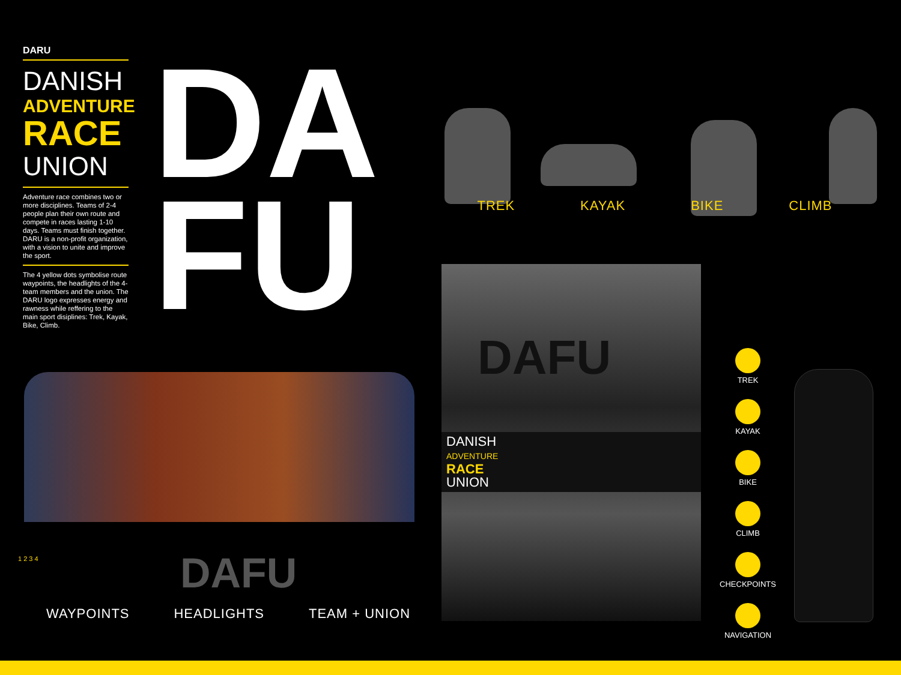DARU
DANISH
ADVENTURE
RACE
UNION
Adventure race combines two or more disciplines. Teams of 2-4 people plan their own route and compete in races lasting 1-10 days. Teams must finish together. DARU is a non-profit organization, with a vision to unite and improve the sport.
The 4 yellow dots symbolise route waypoints, the headlights of the 4-team members and the union. The DARU logo expresses energy and rawness while reffering to the main sport disiplines: Trek, Kayak, Bike, Climb.
DA
FU
TREK KAYAK BIKE CLIMB
DAFU
DANISH
ADVENTURE
RACE
UNION
TREK
KAYAK
BIKE
CLIMB
CHECKPOINTS
NAVIGATION
DAFU
1 2 3 4
WAYPOINTS HEADLIGHTS TEAM + UNION